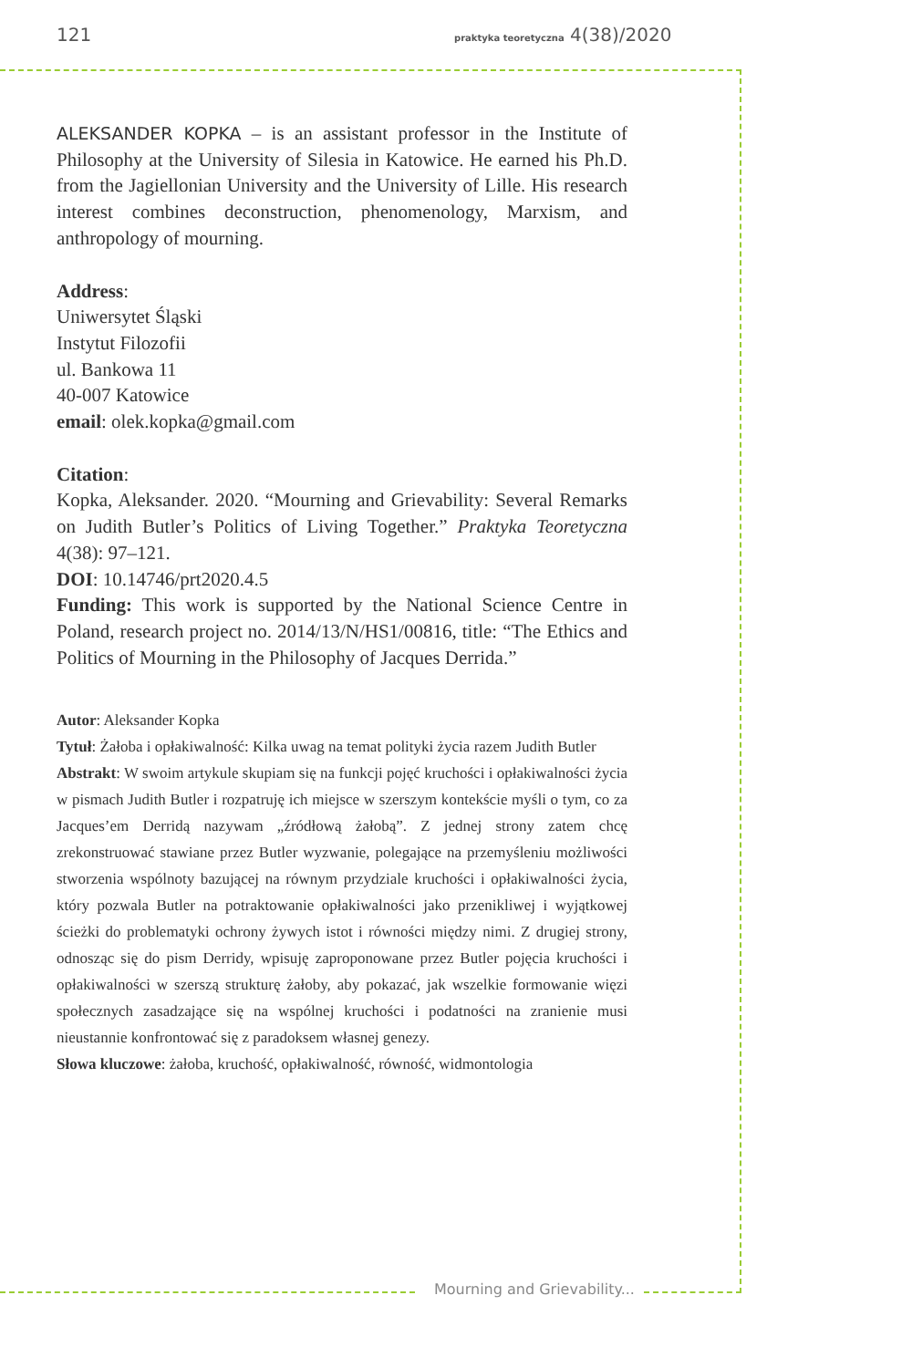121 praktyka teoretyczna 4(38)/2020
ALEKSANDER KOPKA – is an assistant professor in the Institute of Philosophy at the University of Silesia in Katowice. He earned his Ph.D. from the Jagiellonian University and the University of Lille. His research interest combines deconstruction, phenomenology, Marxism, and anthropology of mourning.
Address:
Uniwersytet Śląski
Instytut Filozofii
ul. Bankowa 11
40-007 Katowice
email: olek.kopka@gmail.com
Citation:
Kopka, Aleksander. 2020. “Mourning and Grievability: Several Remarks on Judith Butler’s Politics of Living Together.” Praktyka Teoretyczna 4(38): 97–121.
DOI: 10.14746/prt2020.4.5
Funding: This work is supported by the National Science Centre in Poland, research project no. 2014/13/N/HS1/00816, title: “The Ethics and Politics of Mourning in the Philosophy of Jacques Derrida.”
Autor: Aleksander Kopka
Tytuł: Żałoba i opłakiwalność: Kilka uwag na temat polityki życia razem Judith Butler
Abstrakt: W swoim artykule skupiam się na funkcji pojęć kruchości i opłakiwalności życia w pismach Judith Butler i rozpatruję ich miejsce w szerszym kontekście myśli o tym, co za Jacques’em Derridą nazywam „źródłową żałobą”. Z jednej strony zatem chcę zrekonstruować stawiane przez Butler wyzwanie, polegające na przemyśleniu możliwości stworzenia wspólnoty bazującej na równym przydziale kruchości i opłakiwalności życia, który pozwala Butler na potraktowanie opłakiwalności jako przenikliwej i wyjątkowej ścieżki do problematyki ochrony żywych istot i równości między nimi. Z drugiej strony, odnosząc się do pism Derridy, wpisuję zaproponowane przez Butler pojęcia kruchości i opłakiwalności w szerszą strukturę żałoby, aby pokazać, jak wszelkie formowanie więzi społecznych zasadzające się na wspólnej kruchości i podatności na zranienie musi nieustannie konfrontować się z paradoksem własnej genezy.
Słowa kluczowe: żałoba, kruchość, opłakiwalność, równość, widmontologia
Mourning and Grievability...